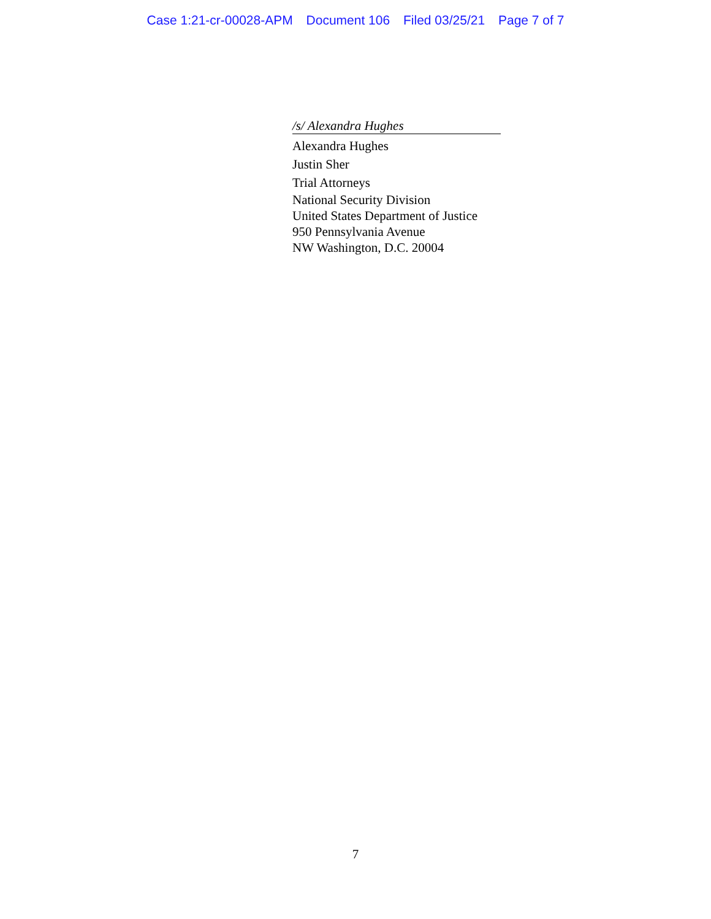Case 1:21-cr-00028-APM Document 106 Filed 03/25/21 Page 7 of 7
/s/ Alexandra Hughes
Alexandra Hughes
Justin Sher
Trial Attorneys
National Security Division
United States Department of Justice
950 Pennsylvania Avenue
NW Washington, D.C. 20004
7